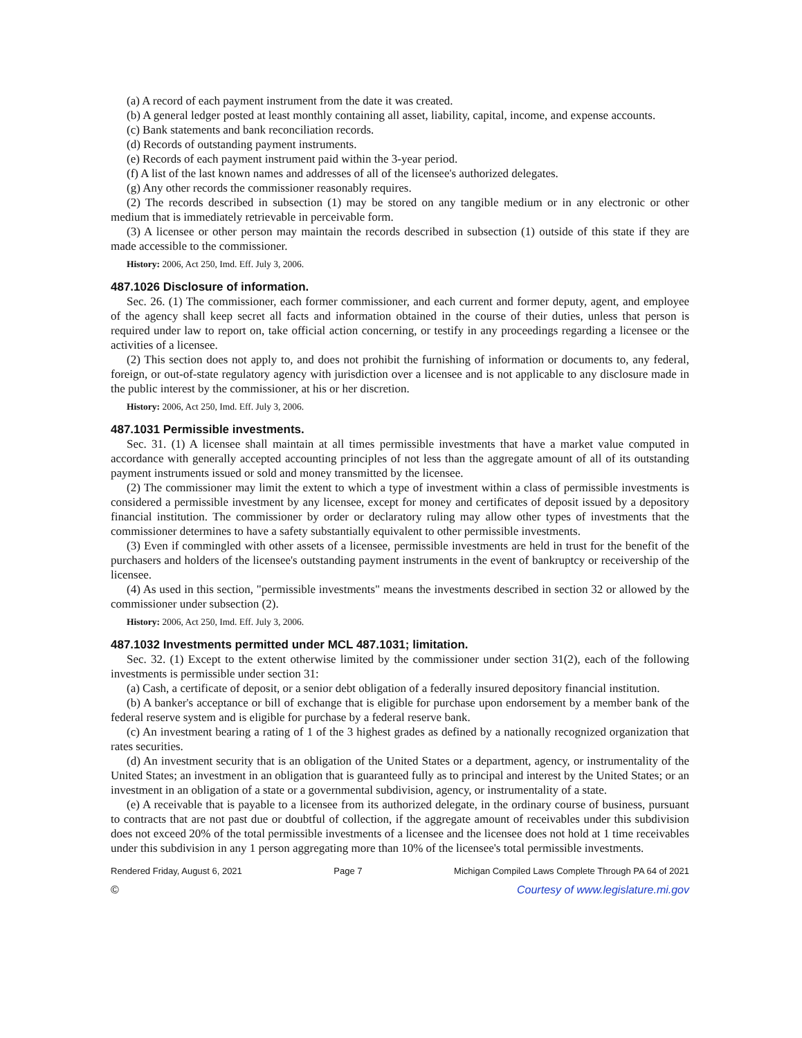(a) A record of each payment instrument from the date it was created.
(b) A general ledger posted at least monthly containing all asset, liability, capital, income, and expense accounts.
(c) Bank statements and bank reconciliation records.
(d) Records of outstanding payment instruments.
(e) Records of each payment instrument paid within the 3-year period.
(f) A list of the last known names and addresses of all of the licensee's authorized delegates.
(g) Any other records the commissioner reasonably requires.
(2) The records described in subsection (1) may be stored on any tangible medium or in any electronic or other medium that is immediately retrievable in perceivable form.
(3) A licensee or other person may maintain the records described in subsection (1) outside of this state if they are made accessible to the commissioner.
History: 2006, Act 250, Imd. Eff. July 3, 2006.
487.1026 Disclosure of information.
Sec. 26. (1) The commissioner, each former commissioner, and each current and former deputy, agent, and employee of the agency shall keep secret all facts and information obtained in the course of their duties, unless that person is required under law to report on, take official action concerning, or testify in any proceedings regarding a licensee or the activities of a licensee.
(2) This section does not apply to, and does not prohibit the furnishing of information or documents to, any federal, foreign, or out-of-state regulatory agency with jurisdiction over a licensee and is not applicable to any disclosure made in the public interest by the commissioner, at his or her discretion.
History: 2006, Act 250, Imd. Eff. July 3, 2006.
487.1031 Permissible investments.
Sec. 31. (1) A licensee shall maintain at all times permissible investments that have a market value computed in accordance with generally accepted accounting principles of not less than the aggregate amount of all of its outstanding payment instruments issued or sold and money transmitted by the licensee.
(2) The commissioner may limit the extent to which a type of investment within a class of permissible investments is considered a permissible investment by any licensee, except for money and certificates of deposit issued by a depository financial institution. The commissioner by order or declaratory ruling may allow other types of investments that the commissioner determines to have a safety substantially equivalent to other permissible investments.
(3) Even if commingled with other assets of a licensee, permissible investments are held in trust for the benefit of the purchasers and holders of the licensee's outstanding payment instruments in the event of bankruptcy or receivership of the licensee.
(4) As used in this section, "permissible investments" means the investments described in section 32 or allowed by the commissioner under subsection (2).
History: 2006, Act 250, Imd. Eff. July 3, 2006.
487.1032 Investments permitted under MCL 487.1031; limitation.
Sec. 32. (1) Except to the extent otherwise limited by the commissioner under section 31(2), each of the following investments is permissible under section 31:
(a) Cash, a certificate of deposit, or a senior debt obligation of a federally insured depository financial institution.
(b) A banker's acceptance or bill of exchange that is eligible for purchase upon endorsement by a member bank of the federal reserve system and is eligible for purchase by a federal reserve bank.
(c) An investment bearing a rating of 1 of the 3 highest grades as defined by a nationally recognized organization that rates securities.
(d) An investment security that is an obligation of the United States or a department, agency, or instrumentality of the United States; an investment in an obligation that is guaranteed fully as to principal and interest by the United States; or an investment in an obligation of a state or a governmental subdivision, agency, or instrumentality of a state.
(e) A receivable that is payable to a licensee from its authorized delegate, in the ordinary course of business, pursuant to contracts that are not past due or doubtful of collection, if the aggregate amount of receivables under this subdivision does not exceed 20% of the total permissible investments of a licensee and the licensee does not hold at 1 time receivables under this subdivision in any 1 person aggregating more than 10% of the licensee's total permissible investments.
Rendered Friday, August 6, 2021 Page 7 Michigan Compiled Laws Complete Through PA 64 of 2021
© Courtesy of www.legislature.mi.gov